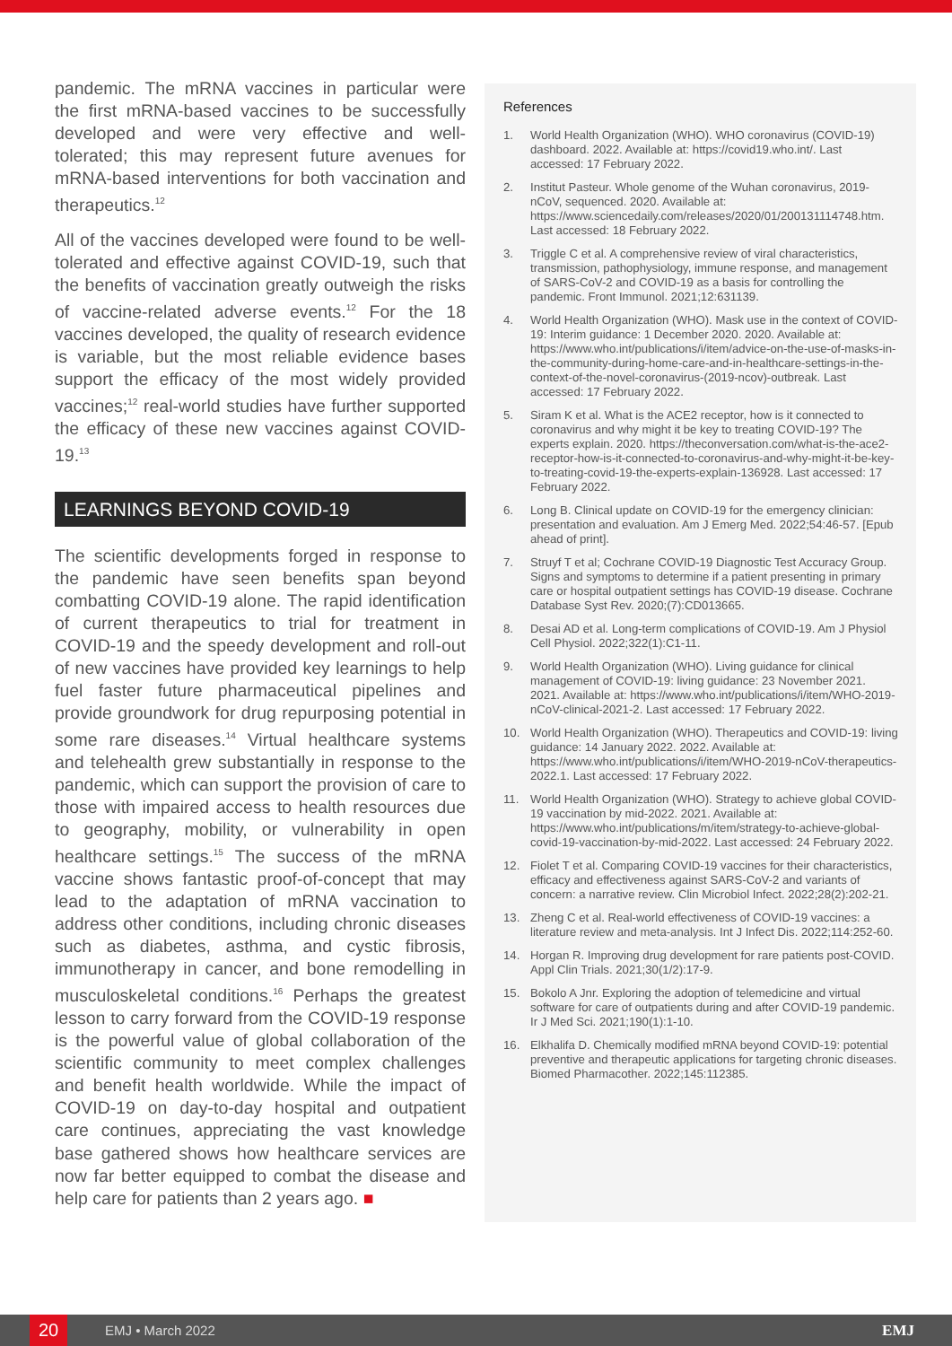pandemic. The mRNA vaccines in particular were the first mRNA-based vaccines to be successfully developed and were very effective and well-tolerated; this may represent future avenues for mRNA-based interventions for both vaccination and therapeutics.<sup>12</sup>
All of the vaccines developed were found to be well-tolerated and effective against COVID-19, such that the benefits of vaccination greatly outweigh the risks of vaccine-related adverse events.<sup>12</sup> For the 18 vaccines developed, the quality of research evidence is variable, but the most reliable evidence bases support the efficacy of the most widely provided vaccines;<sup>12</sup> real-world studies have further supported the efficacy of these new vaccines against COVID-19.<sup>13</sup>
LEARNINGS BEYOND COVID-19
The scientific developments forged in response to the pandemic have seen benefits span beyond combatting COVID-19 alone. The rapid identification of current therapeutics to trial for treatment in COVID-19 and the speedy development and roll-out of new vaccines have provided key learnings to help fuel faster future pharmaceutical pipelines and provide groundwork for drug repurposing potential in some rare diseases.<sup>14</sup> Virtual healthcare systems and telehealth grew substantially in response to the pandemic, which can support the provision of care to those with impaired access to health resources due to geography, mobility, or vulnerability in open healthcare settings.<sup>15</sup> The success of the mRNA vaccine shows fantastic proof-of-concept that may lead to the adaptation of mRNA vaccination to address other conditions, including chronic diseases such as diabetes, asthma, and cystic fibrosis, immunotherapy in cancer, and bone remodelling in musculoskeletal conditions.<sup>16</sup> Perhaps the greatest lesson to carry forward from the COVID-19 response is the powerful value of global collaboration of the scientific community to meet complex challenges and benefit health worldwide. While the impact of COVID-19 on day-to-day hospital and outpatient care continues, appreciating the vast knowledge base gathered shows how healthcare services are now far better equipped to combat the disease and help care for patients than 2 years ago. ■
References
1. World Health Organization (WHO). WHO coronavirus (COVID-19) dashboard. 2022. Available at: https://covid19.who.int/. Last accessed: 17 February 2022.
2. Institut Pasteur. Whole genome of the Wuhan coronavirus, 2019-nCoV, sequenced. 2020. Available at: https://www.sciencedaily.com/releases/2020/01/200131114748.htm. Last accessed: 18 February 2022.
3. Triggle C et al. A comprehensive review of viral characteristics, transmission, pathophysiology, immune response, and management of SARS-CoV-2 and COVID-19 as a basis for controlling the pandemic. Front Immunol. 2021;12:631139.
4. World Health Organization (WHO). Mask use in the context of COVID-19: Interim guidance: 1 December 2020. 2020. Available at: https://www.who.int/publications/i/item/advice-on-the-use-of-masks-in-the-community-during-home-care-and-in-healthcare-settings-in-the-context-of-the-novel-coronavirus-(2019-ncov)-outbreak. Last accessed: 17 February 2022.
5. Siram K et al. What is the ACE2 receptor, how is it connected to coronavirus and why might it be key to treating COVID-19? The experts explain. 2020. https://theconversation.com/what-is-the-ace2-receptor-how-is-it-connected-to-coronavirus-and-why-might-it-be-key-to-treating-covid-19-the-experts-explain-136928. Last accessed: 17 February 2022.
6. Long B. Clinical update on COVID-19 for the emergency clinician: presentation and evaluation. Am J Emerg Med. 2022;54:46-57. [Epub ahead of print].
7. Struyf T et al; Cochrane COVID-19 Diagnostic Test Accuracy Group. Signs and symptoms to determine if a patient presenting in primary care or hospital outpatient settings has COVID-19 disease. Cochrane Database Syst Rev. 2020;(7):CD013665.
8. Desai AD et al. Long-term complications of COVID-19. Am J Physiol Cell Physiol. 2022;322(1):C1-11.
9. World Health Organization (WHO). Living guidance for clinical management of COVID-19: living guidance: 23 November 2021. 2021. Available at: https://www.who.int/publications/i/item/WHO-2019-nCoV-clinical-2021-2. Last accessed: 17 February 2022.
10. World Health Organization (WHO). Therapeutics and COVID-19: living guidance: 14 January 2022. 2022. Available at: https://www.who.int/publications/i/item/WHO-2019-nCoV-therapeutics-2022.1. Last accessed: 17 February 2022.
11. World Health Organization (WHO). Strategy to achieve global COVID-19 vaccination by mid-2022. 2021. Available at: https://www.who.int/publications/m/item/strategy-to-achieve-global-covid-19-vaccination-by-mid-2022. Last accessed: 24 February 2022.
12. Fiolet T et al. Comparing COVID-19 vaccines for their characteristics, efficacy and effectiveness against SARS-CoV-2 and variants of concern: a narrative review. Clin Microbiol Infect. 2022;28(2):202-21.
13. Zheng C et al. Real-world effectiveness of COVID-19 vaccines: a literature review and meta-analysis. Int J Infect Dis. 2022;114:252-60.
14. Horgan R. Improving drug development for rare patients post-COVID. Appl Clin Trials. 2021;30(1/2):17-9.
15. Bokolo A Jnr. Exploring the adoption of telemedicine and virtual software for care of outpatients during and after COVID-19 pandemic. Ir J Med Sci. 2021;190(1):1-10.
16. Elkhalifa D. Chemically modified mRNA beyond COVID-19: potential preventive and therapeutic applications for targeting chronic diseases. Biomed Pharmacother. 2022;145:112385.
20
EMJ • March 2022 EMJ